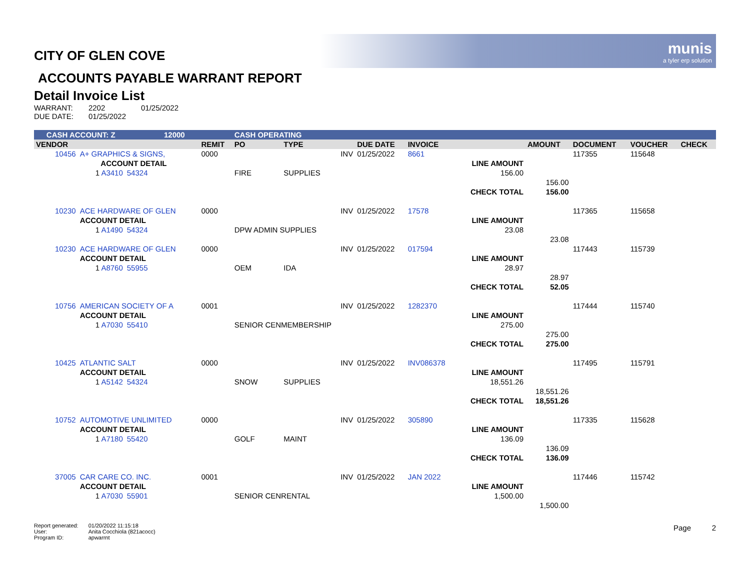munis
a tyler erp solution
CITY OF GLEN COVE
ACCOUNTS PAYABLE WARRANT REPORT
Detail Invoice List
| WARRANT: | 2202 | 01/25/2022 |
| DUE DATE: | 01/25/2022 | |
| CASH ACCOUNT: Z | | | 12000 | | CASH OPERATING | | | | | | | | |
| VENDOR | | | | REMIT | PO | TYPE | DUE DATE | INVOICE | | AMOUNT | DOCUMENT | VOUCHER | CHECK |
| 10456 | A+ GRAPHICS & SIGNS, | | | 0000 | | INV | 01/25/2022 | 8661 | | | 117355 | 115648 | |
| | ACCOUNT DETAIL | | | | | | | | LINE AMOUNT | | | | |
| | 1 A3410 | 54324 | | | FIRE | SUPPLIES | | | 156.00 | | | | |
| | | | | | | | | | | 156.00 | | | |
| | | | | | | | | | CHECK TOTAL | 156.00 | | | |
| 10230 | ACE HARDWARE OF GLEN | | | 0000 | | INV | 01/25/2022 | 17578 | | | 117365 | 115658 | |
| | ACCOUNT DETAIL | | | | | | | | LINE AMOUNT | | | | |
| | 1 A1490 | 54324 | | | DPW ADMIN SUPPLIES | | | | 23.08 | | | | |
| | | | | | | | | | | 23.08 | | | |
| 10230 | ACE HARDWARE OF GLEN | | | 0000 | | INV | 01/25/2022 | 017594 | | | 117443 | 115739 | |
| | ACCOUNT DETAIL | | | | | | | | LINE AMOUNT | | | | |
| | 1 A8760 | 55955 | | | OEM | IDA | | | 28.97 | | | | |
| | | | | | | | | | | 28.97 | | | |
| | | | | | | | | | CHECK TOTAL | 52.05 | | | |
| 10756 | AMERICAN SOCIETY OF A | | | 0001 | | INV | 01/25/2022 | 1282370 | | | 117444 | 115740 | |
| | ACCOUNT DETAIL | | | | | | | | LINE AMOUNT | | | | |
| | 1 A7030 | 55410 | | | SENIOR CENMEMBERSHIP | | | | 275.00 | | | | |
| | | | | | | | | | | 275.00 | | | |
| | | | | | | | | | CHECK TOTAL | 275.00 | | | |
| 10425 | ATLANTIC SALT | | | 0000 | | INV | 01/25/2022 | INV086378 | | | 117495 | 115791 | |
| | ACCOUNT DETAIL | | | | | | | | LINE AMOUNT | | | | |
| | 1 A5142 | 54324 | | | SNOW | SUPPLIES | | | 18,551.26 | | | | |
| | | | | | | | | | | 18,551.26 | | | |
| | | | | | | | | | CHECK TOTAL | 18,551.26 | | | |
| 10752 | AUTOMOTIVE UNLIMITED | | | 0000 | | INV | 01/25/2022 | 305890 | | | 117335 | 115628 | |
| | ACCOUNT DETAIL | | | | | | | | LINE AMOUNT | | | | |
| | 1 A7180 | 55420 | | | GOLF | MAINT | | | 136.09 | | | | |
| | | | | | | | | | | 136.09 | | | |
| | | | | | | | | | CHECK TOTAL | 136.09 | | | |
| 37005 | CAR CARE CO. INC. | | | 0001 | | INV | 01/25/2022 | JAN 2022 | | | 117446 | 115742 | |
| | ACCOUNT DETAIL | | | | | | | | LINE AMOUNT | | | | |
| | 1 A7030 | 55901 | | | SENIOR CENRENTAL | | | | 1,500.00 | | | | |
| | | | | | | | | | | 1,500.00 | | | |
| Report generated: | 01/20/2022 11:15:18 |
| User: | Anita Cocchiola (821acocc) |
| Program ID: | apwarrnt |
Page 2